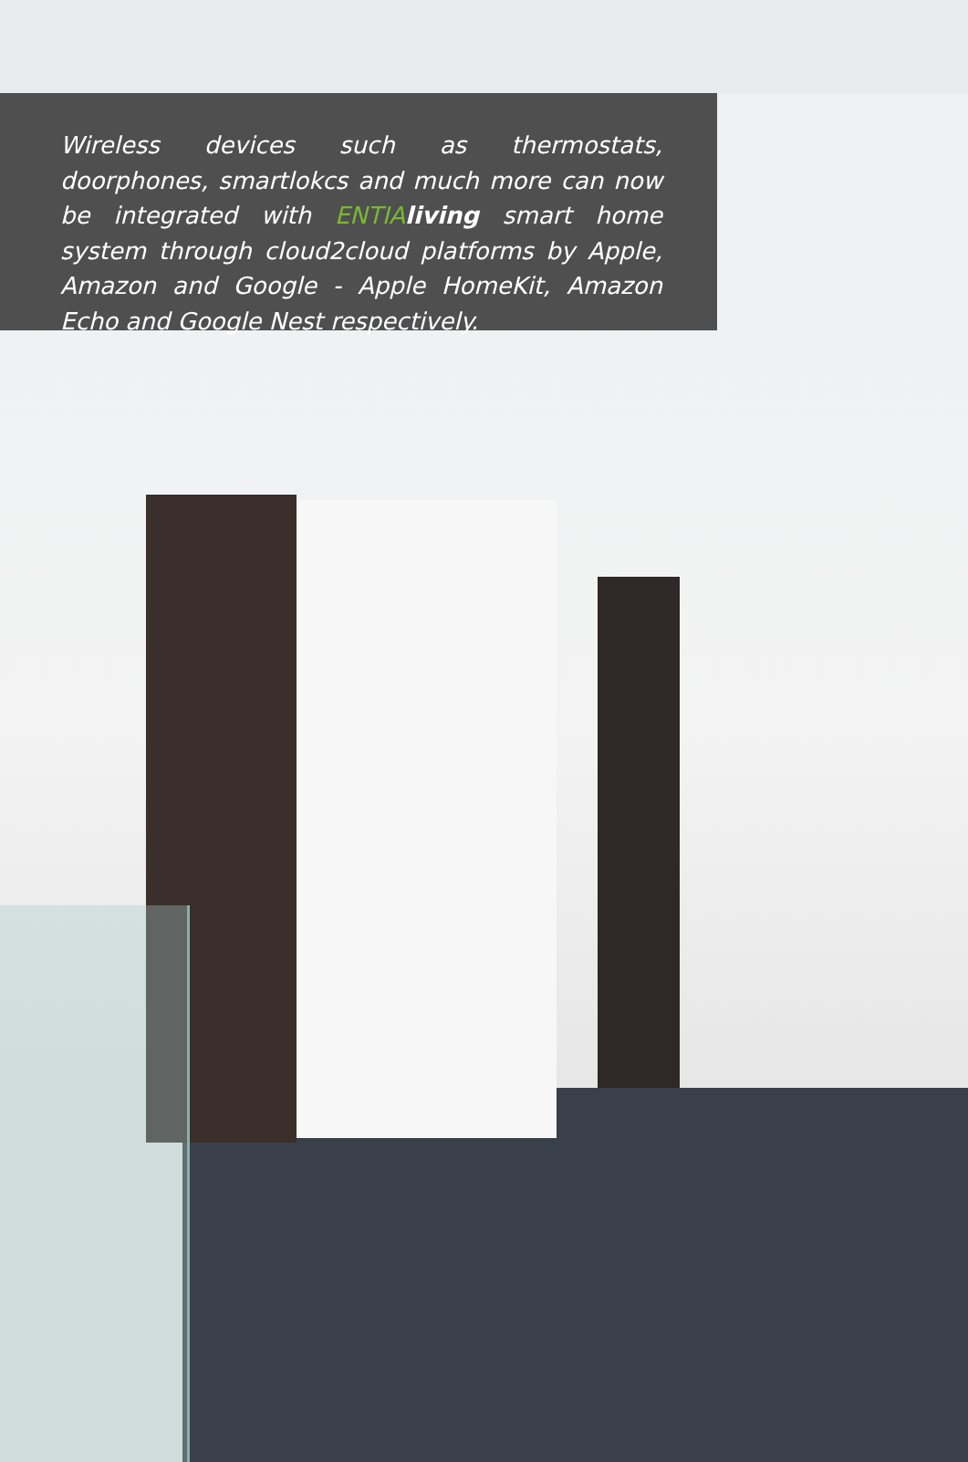Wireless devices such as thermostats, doorphones, smartlokcs and much more can now be integrated with ENTIA living smart home system through cloud2cloud platforms by Apple, Amazon and Google - Apple HomeKit, Amazon Echo and Google Nest respectively.